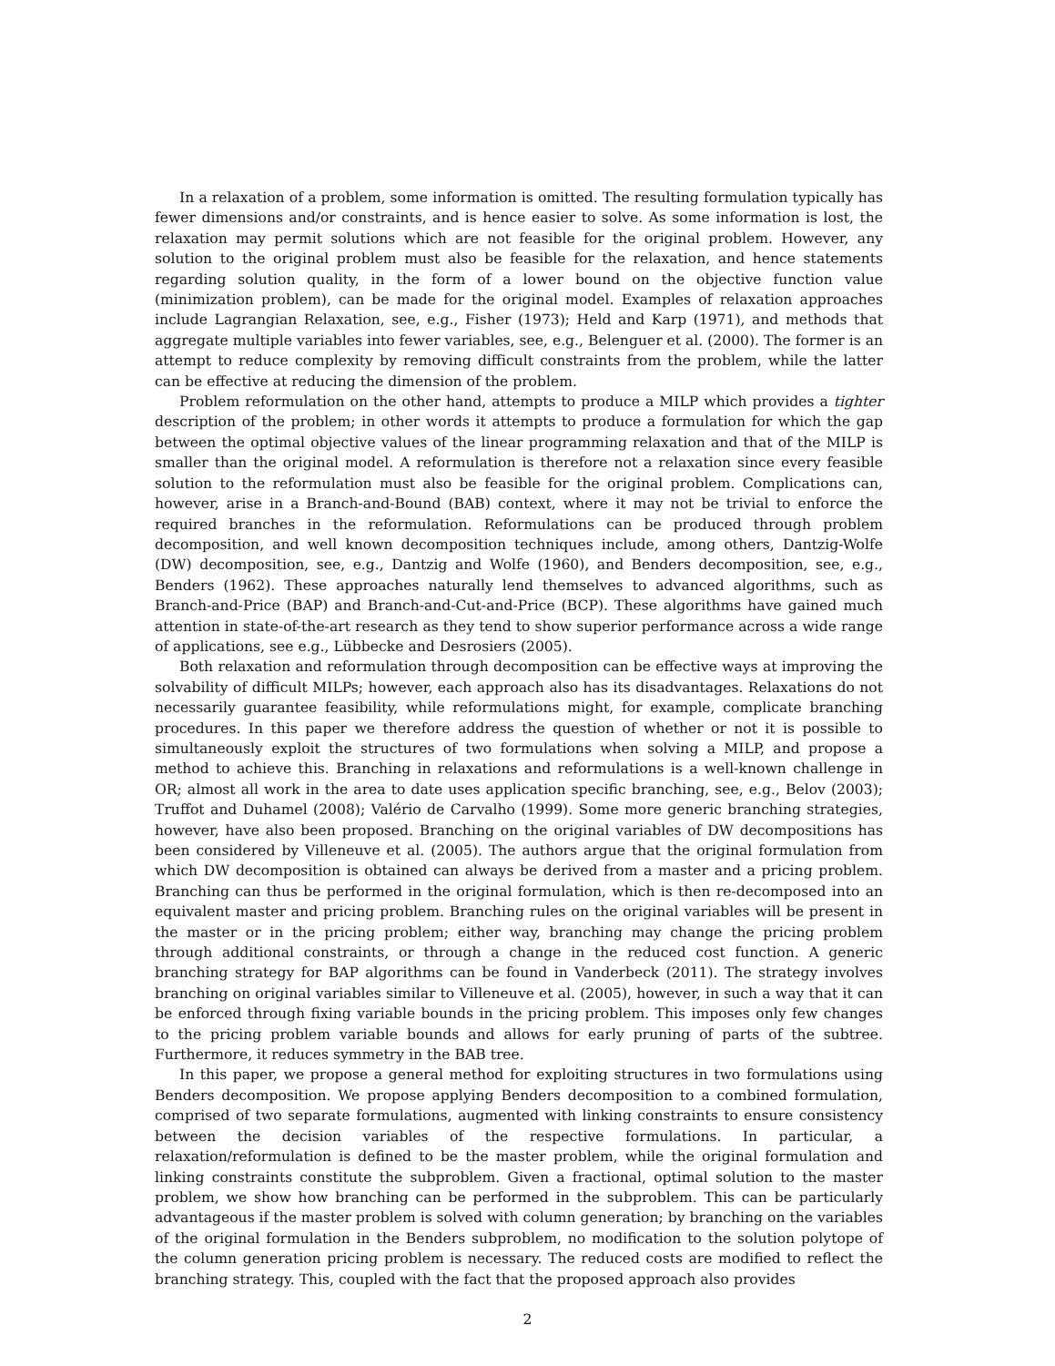In a relaxation of a problem, some information is omitted. The resulting formulation typically has fewer dimensions and/or constraints, and is hence easier to solve. As some information is lost, the relaxation may permit solutions which are not feasible for the original problem. However, any solution to the original problem must also be feasible for the relaxation, and hence statements regarding solution quality, in the form of a lower bound on the objective function value (minimization problem), can be made for the original model. Examples of relaxation approaches include Lagrangian Relaxation, see, e.g., Fisher (1973); Held and Karp (1971), and methods that aggregate multiple variables into fewer variables, see, e.g., Belenguer et al. (2000). The former is an attempt to reduce complexity by removing difficult constraints from the problem, while the latter can be effective at reducing the dimension of the problem.
Problem reformulation on the other hand, attempts to produce a MILP which provides a tighter description of the problem; in other words it attempts to produce a formulation for which the gap between the optimal objective values of the linear programming relaxation and that of the MILP is smaller than the original model. A reformulation is therefore not a relaxation since every feasible solution to the reformulation must also be feasible for the original problem. Complications can, however, arise in a Branch-and-Bound (BAB) context, where it may not be trivial to enforce the required branches in the reformulation. Reformulations can be produced through problem decomposition, and well known decomposition techniques include, among others, Dantzig-Wolfe (DW) decomposition, see, e.g., Dantzig and Wolfe (1960), and Benders decomposition, see, e.g., Benders (1962). These approaches naturally lend themselves to advanced algorithms, such as Branch-and-Price (BAP) and Branch-and-Cut-and-Price (BCP). These algorithms have gained much attention in state-of-the-art research as they tend to show superior performance across a wide range of applications, see e.g., Lübbecke and Desrosiers (2005).
Both relaxation and reformulation through decomposition can be effective ways at improving the solvability of difficult MILPs; however, each approach also has its disadvantages. Relaxations do not necessarily guarantee feasibility, while reformulations might, for example, complicate branching procedures. In this paper we therefore address the question of whether or not it is possible to simultaneously exploit the structures of two formulations when solving a MILP, and propose a method to achieve this. Branching in relaxations and reformulations is a well-known challenge in OR; almost all work in the area to date uses application specific branching, see, e.g., Belov (2003); Truffot and Duhamel (2008); Valério de Carvalho (1999). Some more generic branching strategies, however, have also been proposed. Branching on the original variables of DW decompositions has been considered by Villeneuve et al. (2005). The authors argue that the original formulation from which DW decomposition is obtained can always be derived from a master and a pricing problem. Branching can thus be performed in the original formulation, which is then re-decomposed into an equivalent master and pricing problem. Branching rules on the original variables will be present in the master or in the pricing problem; either way, branching may change the pricing problem through additional constraints, or through a change in the reduced cost function. A generic branching strategy for BAP algorithms can be found in Vanderbeck (2011). The strategy involves branching on original variables similar to Villeneuve et al. (2005), however, in such a way that it can be enforced through fixing variable bounds in the pricing problem. This imposes only few changes to the pricing problem variable bounds and allows for early pruning of parts of the subtree. Furthermore, it reduces symmetry in the BAB tree.
In this paper, we propose a general method for exploiting structures in two formulations using Benders decomposition. We propose applying Benders decomposition to a combined formulation, comprised of two separate formulations, augmented with linking constraints to ensure consistency between the decision variables of the respective formulations. In particular, a relaxation/reformulation is defined to be the master problem, while the original formulation and linking constraints constitute the subproblem. Given a fractional, optimal solution to the master problem, we show how branching can be performed in the subproblem. This can be particularly advantageous if the master problem is solved with column generation; by branching on the variables of the original formulation in the Benders subproblem, no modification to the solution polytope of the column generation pricing problem is necessary. The reduced costs are modified to reflect the branching strategy. This, coupled with the fact that the proposed approach also provides
2